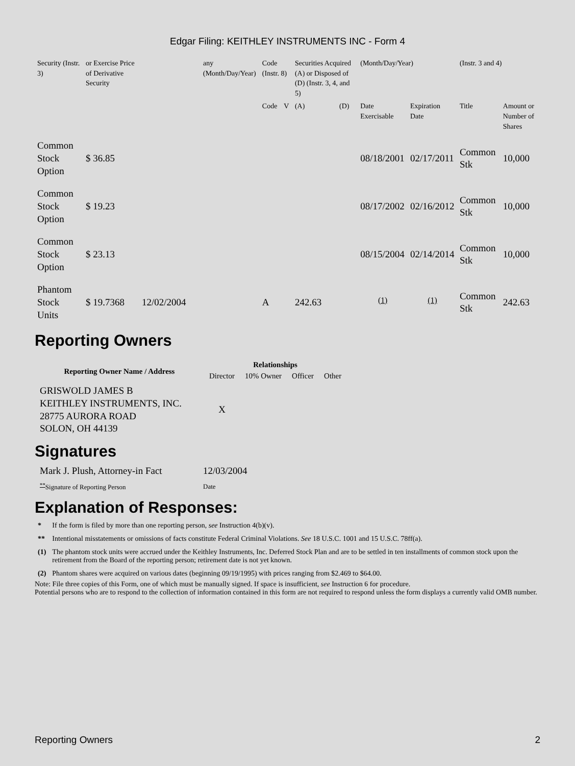Edgar Filing: KEITHLEY INSTRUMENTS INC - Form 4
| Security (Instr. 3) | or Exercise Price of Derivative Security | | any (Month/Day/Year) | Code (Instr. 8) | | Securities Acquired (A) or Disposed of (D) (Instr. 3, 4, and 5) | | (Month/Day/Year) | | (Instr. 3 and 4) | |
| | | | | Code | V | (A) | (D) | Date Exercisable | Expiration Date | Title | Amount or Number of Shares |
| Common Stock Option | $ 36.85 | | | | | | | 08/18/2001 | 02/17/2011 | Common Stk | 10,000 |
| Common Stock Option | $ 19.23 | | | | | | | 08/17/2002 | 02/16/2012 | Common Stk | 10,000 |
| Common Stock Option | $ 23.13 | | | | | | | 08/15/2004 | 02/14/2014 | Common Stk | 10,000 |
| Phantom Stock Units | $ 19.7368 | 12/02/2004 | | A | | 242.63 | | <sup>(1)</sup> | <sup>(1)</sup> | Common Stk | 242.63 |
Reporting Owners
| Reporting Owner Name / Address | Relationships | | | |
| --- | --- | --- | --- | --- |
| | Director | 10% Owner | Officer | Other |
| GRISWOLD JAMES B KEITHLEY INSTRUMENTS, INC. 28775 AURORA ROAD SOLON, OH 44139 | X | | | |
Signatures
| Mark J. Plush, Attorney-in Fact | 12/03/2004 |
| <sup>**</sup> Signature of Reporting Person | Date |
Explanation of Responses:
| * | If the form is filed by more than one reporting person, see Instruction 4(b)(v). |
| ** | Intentional misstatements or omissions of facts constitute Federal Criminal Violations. See 18 U.S.C. 1001 and 15 U.S.C. 78ff(a). |
| (1) | The phantom stock units were accrued under the Keithley Instruments, Inc. Deferred Stock Plan and are to be settled in ten installments of common stock upon the retirement from the Board of the reporting person; retirement date is not yet known. |
| (2) | Phantom shares were acquired on various dates (beginning 09/19/1995) with prices ranging from $2.469 to $64.00. |
Note: File three copies of this Form, one of which must be manually signed. If space is insufficient, see Instruction 6 for procedure.
Potential persons who are to respond to the collection of information contained in this form are not required to respond unless the form displays a currently valid OMB number.
Reporting Owners 2